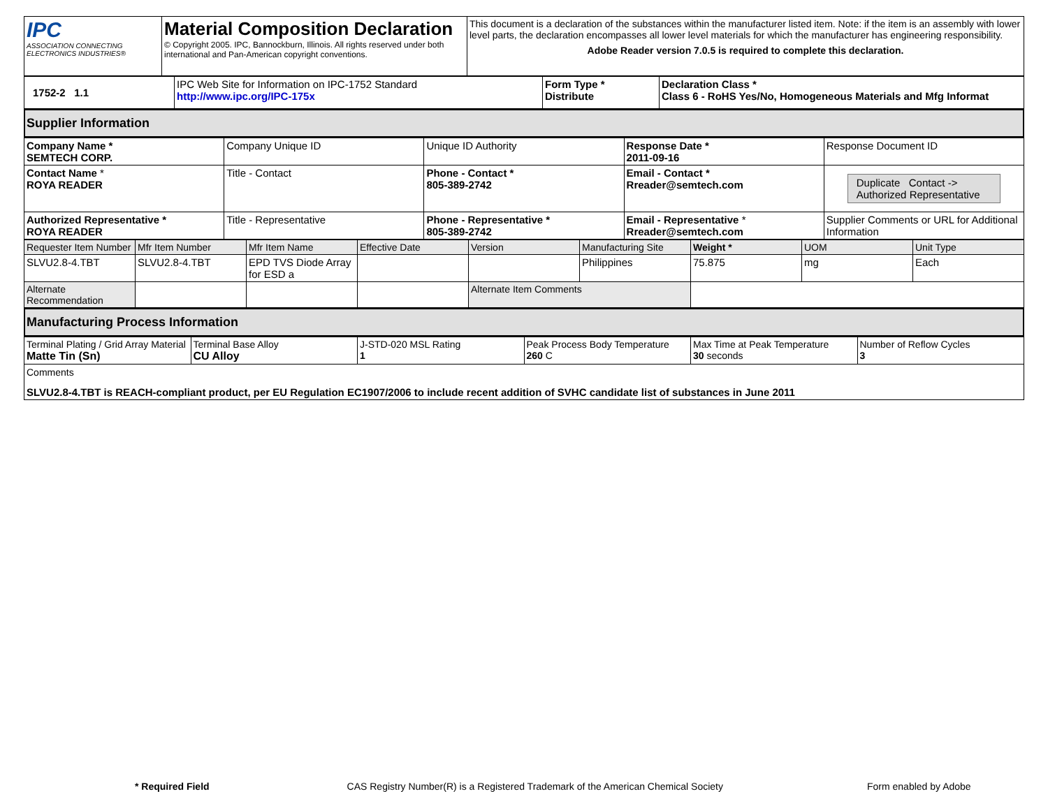| IPC ASSOCIATION CONNECTING ELECTRONICS INDUSTRIES® | Material Composition Declaration © Copyright 2005. IPC, Bannockburn, Illinois. All rights reserved under both international and Pan-American copyright conventions. | This document is a declaration of the substances within the manufacturer listed item. Note: if the item is an assembly with lower level parts, the declaration encompasses all lower level materials for which the manufacturer has engineering responsibility. Adobe Reader version 7.0.5 is required to complete this declaration. |
| 1752-2 1.1 | IPC Web Site for Information on IPC-1752 Standard http://www.ipc.org/IPC-175x | Form Type * Distribute | Declaration Class * Class 6 - RoHS Yes/No, Homogeneous Materials and Mfg Informat |
Supplier Information
| Company Name * SEMTECH CORP. | Company Unique ID | Unique ID Authority | Response Date * 2011-09-16 | Response Document ID |
| Contact Name * ROYA READER | Title - Contact | Phone - Contact * 805-389-2742 | Email - Contact * Rreader@semtech.com | Duplicate Contact -> Authorized Representative |
| Authorized Representative * ROYA READER | Title - Representative | Phone - Representative * 805-389-2742 | Email - Representative * Rreader@semtech.com | Supplier Comments or URL for Additional Information |
| Requester Item Number | Mfr Item Number | Mfr Item Name | Effective Date | Version | Manufacturing Site | Weight * | UOM | Unit Type |
| SLVU2.8-4.TBT | SLVU2.8-4.TBT | EPD TVS Diode Array for ESD a | | | Philippines | 75.875 | mg | Each |
| Alternate Recommendation | | | | Alternate Item Comments | | | | |
Manufacturing Process Information
| Terminal Plating / Grid Array Material Matte Tin (Sn) | Terminal Base Alloy CU Alloy | J-STD-020 MSL Rating 1 | Peak Process Body Temperature 260 C | Max Time at Peak Temperature 30 seconds | Number of Reflow Cycles 3 |
| Comments SLVU2.8-4.TBT is REACH-compliant product, per EU Regulation EC1907/2006 to include recent addition of SVHC candidate list of substances in June 2011 | | | | | |
* Required Field CAS Registry Number(R) is a Registered Trademark of the American Chemical Society Form enabled by Adobe